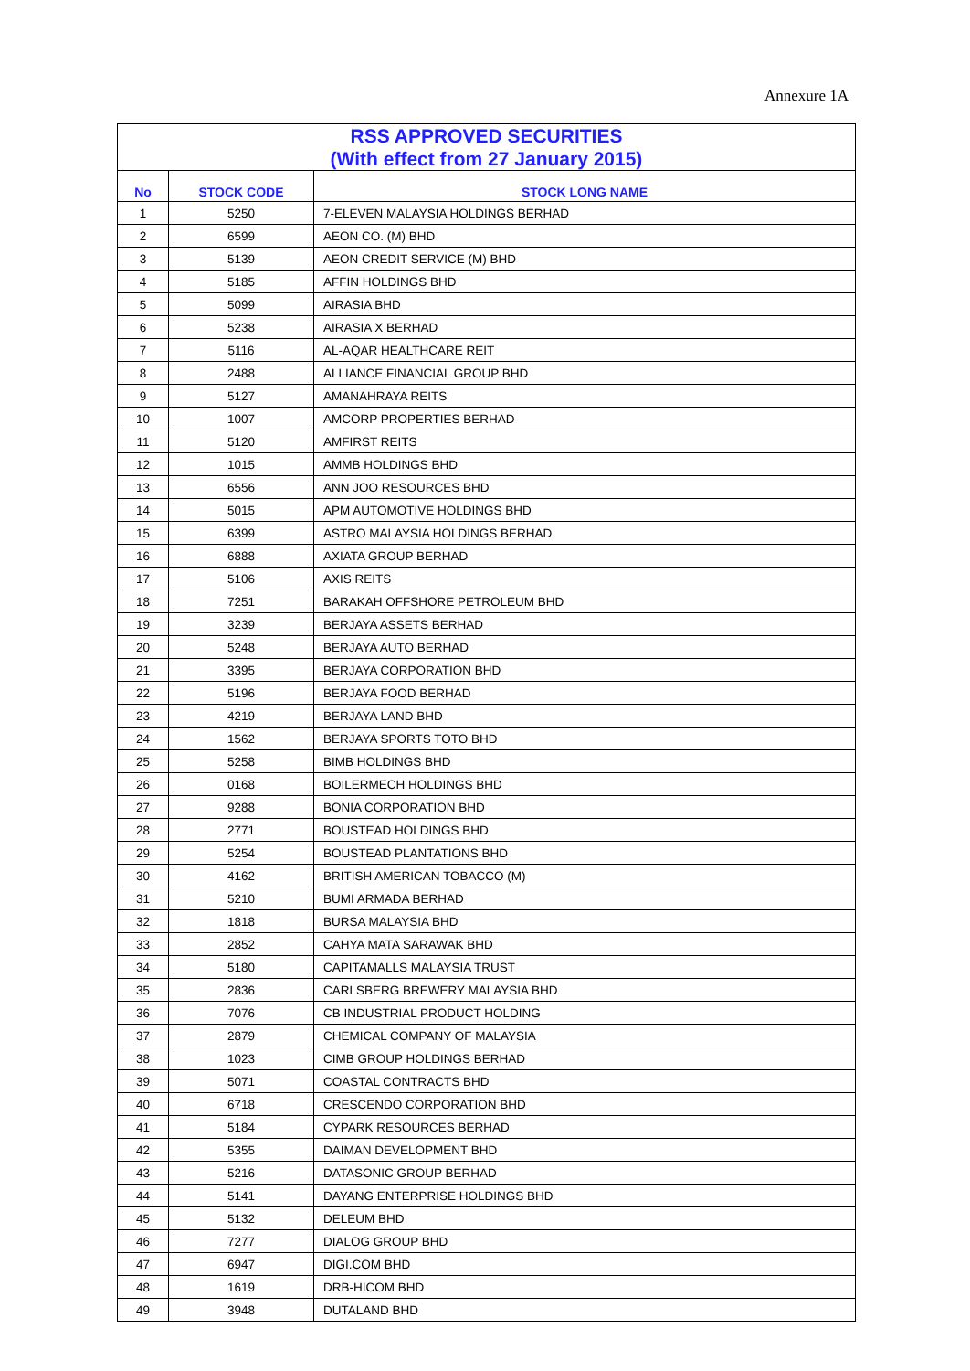Annexure 1A
| RSS APPROVED SECURITIES (With effect from 27 January 2015) | | |
| No | STOCK CODE | STOCK LONG NAME |
| 1 | 5250 | 7-ELEVEN MALAYSIA HOLDINGS BERHAD |
| 2 | 6599 | AEON CO. (M) BHD |
| 3 | 5139 | AEON CREDIT SERVICE (M) BHD |
| 4 | 5185 | AFFIN HOLDINGS BHD |
| 5 | 5099 | AIRASIA BHD |
| 6 | 5238 | AIRASIA X BERHAD |
| 7 | 5116 | AL-AQAR HEALTHCARE REIT |
| 8 | 2488 | ALLIANCE FINANCIAL GROUP BHD |
| 9 | 5127 | AMANAHRAYA REITS |
| 10 | 1007 | AMCORP PROPERTIES BERHAD |
| 11 | 5120 | AMFIRST REITS |
| 12 | 1015 | AMMB HOLDINGS BHD |
| 13 | 6556 | ANN JOO RESOURCES BHD |
| 14 | 5015 | APM AUTOMOTIVE HOLDINGS BHD |
| 15 | 6399 | ASTRO MALAYSIA HOLDINGS BERHAD |
| 16 | 6888 | AXIATA GROUP BERHAD |
| 17 | 5106 | AXIS REITS |
| 18 | 7251 | BARAKAH OFFSHORE PETROLEUM BHD |
| 19 | 3239 | BERJAYA ASSETS BERHAD |
| 20 | 5248 | BERJAYA AUTO BERHAD |
| 21 | 3395 | BERJAYA CORPORATION BHD |
| 22 | 5196 | BERJAYA FOOD BERHAD |
| 23 | 4219 | BERJAYA LAND BHD |
| 24 | 1562 | BERJAYA SPORTS TOTO BHD |
| 25 | 5258 | BIMB HOLDINGS BHD |
| 26 | 0168 | BOILERMECH HOLDINGS BHD |
| 27 | 9288 | BONIA CORPORATION BHD |
| 28 | 2771 | BOUSTEAD HOLDINGS BHD |
| 29 | 5254 | BOUSTEAD PLANTATIONS BHD |
| 30 | 4162 | BRITISH AMERICAN TOBACCO (M) |
| 31 | 5210 | BUMI ARMADA BERHAD |
| 32 | 1818 | BURSA MALAYSIA BHD |
| 33 | 2852 | CAHYA MATA SARAWAK BHD |
| 34 | 5180 | CAPITAMALLS MALAYSIA TRUST |
| 35 | 2836 | CARLSBERG BREWERY MALAYSIA BHD |
| 36 | 7076 | CB INDUSTRIAL PRODUCT HOLDING |
| 37 | 2879 | CHEMICAL COMPANY OF MALAYSIA |
| 38 | 1023 | CIMB GROUP HOLDINGS BERHAD |
| 39 | 5071 | COASTAL CONTRACTS BHD |
| 40 | 6718 | CRESCENDO CORPORATION BHD |
| 41 | 5184 | CYPARK RESOURCES BERHAD |
| 42 | 5355 | DAIMAN DEVELOPMENT BHD |
| 43 | 5216 | DATASONIC GROUP BERHAD |
| 44 | 5141 | DAYANG ENTERPRISE HOLDINGS BHD |
| 45 | 5132 | DELEUM BHD |
| 46 | 7277 | DIALOG GROUP BHD |
| 47 | 6947 | DIGI.COM BHD |
| 48 | 1619 | DRB-HICOM BHD |
| 49 | 3948 | DUTALAND BHD |